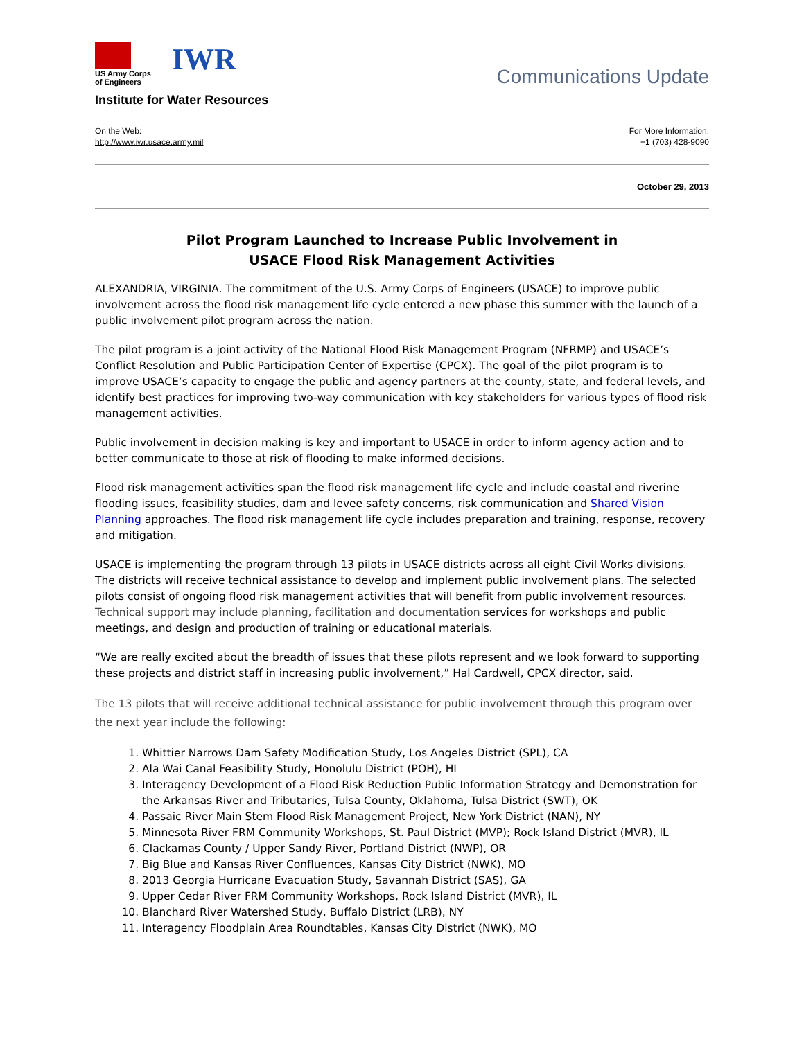US Army Corps
of Engineers
IWR
Institute for Water Resources
Communications Update
On the Web:
http://www.iwr.usace.army.mil
For More Information:
+1 (703) 428-9090
October 29, 2013
Pilot Program Launched to Increase Public Involvement in
USACE Flood Risk Management Activities
ALEXANDRIA, VIRGINIA. The commitment of the U.S. Army Corps of Engineers (USACE) to improve public involvement across the flood risk management life cycle entered a new phase this summer with the launch of a public involvement pilot program across the nation.
The pilot program is a joint activity of the National Flood Risk Management Program (NFRMP) and USACE’s Conflict Resolution and Public Participation Center of Expertise (CPCX). The goal of the pilot program is to improve USACE’s capacity to engage the public and agency partners at the county, state, and federal levels, and identify best practices for improving two-way communication with key stakeholders for various types of flood risk management activities.
Public involvement in decision making is key and important to USACE in order to inform agency action and to better communicate to those at risk of flooding to make informed decisions.
Flood risk management activities span the flood risk management life cycle and include coastal and riverine flooding issues, feasibility studies, dam and levee safety concerns, risk communication and Shared Vision Planning approaches. The flood risk management life cycle includes preparation and training, response, recovery and mitigation.
USACE is implementing the program through 13 pilots in USACE districts across all eight Civil Works divisions. The districts will receive technical assistance to develop and implement public involvement plans. The selected pilots consist of ongoing flood risk management activities that will benefit from public involvement resources. Technical support may include planning, facilitation and documentation services for workshops and public meetings, and design and production of training or educational materials.
“We are really excited about the breadth of issues that these pilots represent and we look forward to supporting these projects and district staff in increasing public involvement,” Hal Cardwell, CPCX director, said.
The 13 pilots that will receive additional technical assistance for public involvement through this program over the next year include the following:
1. Whittier Narrows Dam Safety Modification Study, Los Angeles District (SPL), CA
2. Ala Wai Canal Feasibility Study, Honolulu District (POH), HI
3. Interagency Development of a Flood Risk Reduction Public Information Strategy and Demonstration for the Arkansas River and Tributaries, Tulsa County, Oklahoma, Tulsa District (SWT), OK
4. Passaic River Main Stem Flood Risk Management Project, New York District (NAN), NY
5. Minnesota River FRM Community Workshops, St. Paul District (MVP); Rock Island District (MVR), IL
6. Clackamas County / Upper Sandy River, Portland District (NWP), OR
7. Big Blue and Kansas River Confluences, Kansas City District (NWK), MO
8. 2013 Georgia Hurricane Evacuation Study, Savannah District (SAS), GA
9. Upper Cedar River FRM Community Workshops, Rock Island District (MVR), IL
10. Blanchard River Watershed Study, Buffalo District (LRB), NY
11. Interagency Floodplain Area Roundtables, Kansas City District (NWK), MO